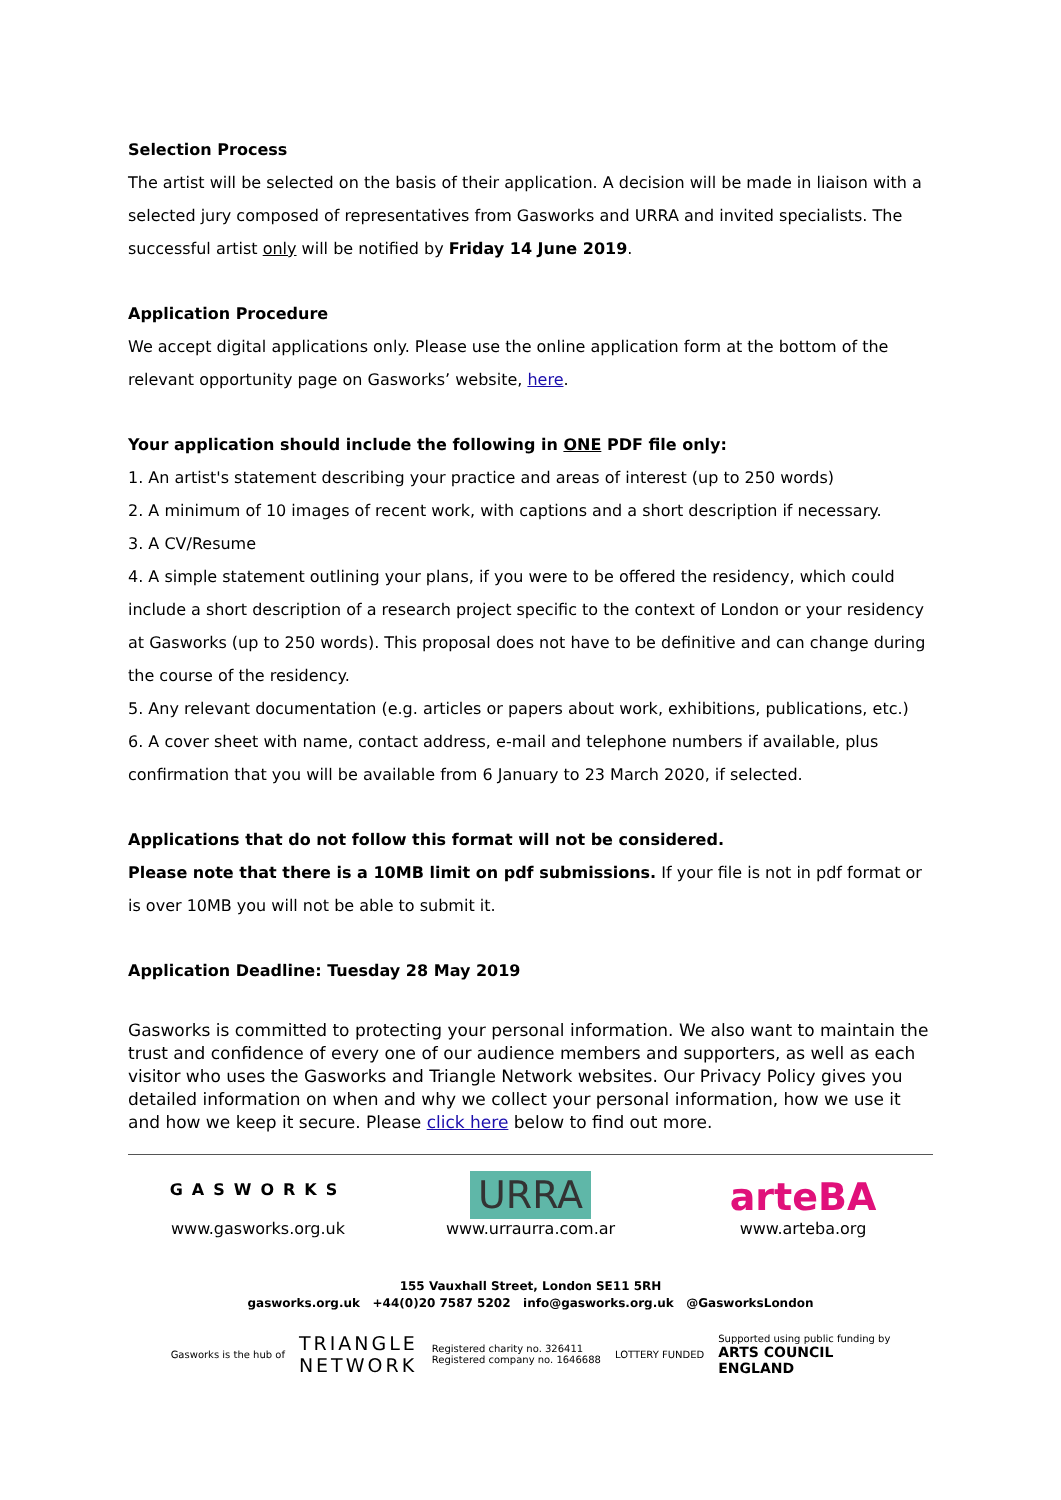Selection Process
The artist will be selected on the basis of their application. A decision will be made in liaison with a selected jury composed of representatives from Gasworks and URRA and invited specialists. The successful artist only will be notified by Friday 14 June 2019.
Application Procedure
We accept digital applications only. Please use the online application form at the bottom of the relevant opportunity page on Gasworks’ website, here.
Your application should include the following in ONE PDF file only:
1. An artist's statement describing your practice and areas of interest (up to 250 words)
2. A minimum of 10 images of recent work, with captions and a short description if necessary.
3. A CV/Resume
4. A simple statement outlining your plans, if you were to be offered the residency, which could include a short description of a research project specific to the context of London or your residency at Gasworks (up to 250 words). This proposal does not have to be definitive and can change during the course of the residency.
5. Any relevant documentation (e.g. articles or papers about work, exhibitions, publications, etc.)
6. A cover sheet with name, contact address, e-mail and telephone numbers if available, plus confirmation that you will be available from 6 January to 23 March 2020, if selected.
Applications that do not follow this format will not be considered.
Please note that there is a 10MB limit on pdf submissions. If your file is not in pdf format or is over 10MB you will not be able to submit it.
Application Deadline: Tuesday 28 May 2019
Gasworks is committed to protecting your personal information. We also want to maintain the trust and confidence of every one of our audience members and supporters, as well as each visitor who uses the Gasworks and Triangle Network websites. Our Privacy Policy gives you detailed information on when and why we collect your personal information, how we use it and how we keep it secure. Please click here below to find out more.
GASWORKS
www.gasworks.org.uk
URRA
www.urraurra.com.ar
arteBA
www.arteba.org
155 Vauxhall Street, London SE11 5RH
gasworks.org.uk +44(0)20 7587 5202 info@gasworks.org.uk @GasworksLondon
Gasworks is the hub of TRIANGLE
NETWORK Registered charity no. 326411
Registered company no. 1646688 LOTTERY FUNDED Supported using public funding by
ARTS COUNCIL
ENGLAND